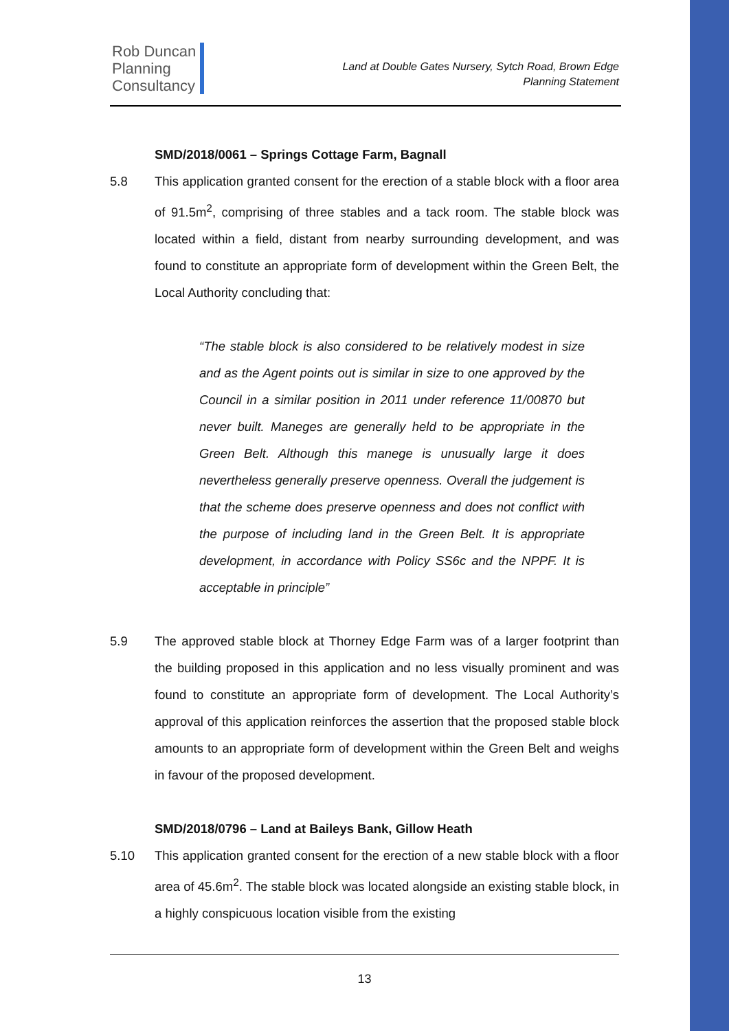Rob Duncan
Planning
Consultancy
Land at Double Gates Nursery, Sytch Road, Brown Edge
Planning Statement
SMD/2018/0061 – Springs Cottage Farm, Bagnall
5.8 This application granted consent for the erection of a stable block with a floor area of 91.5m<sup>2</sup>, comprising of three stables and a tack room. The stable block was located within a field, distant from nearby surrounding development, and was found to constitute an appropriate form of development within the Green Belt, the Local Authority concluding that:
“The stable block is also considered to be relatively modest in size and as the Agent points out is similar in size to one approved by the Council in a similar position in 2011 under reference 11/00870 but never built. Maneges are generally held to be appropriate in the Green Belt. Although this manege is unusually large it does nevertheless generally preserve openness. Overall the judgement is that the scheme does preserve openness and does not conflict with the purpose of including land in the Green Belt. It is appropriate development, in accordance with Policy SS6c and the NPPF. It is acceptable in principle”
5.9 The approved stable block at Thorney Edge Farm was of a larger footprint than the building proposed in this application and no less visually prominent and was found to constitute an appropriate form of development. The Local Authority’s approval of this application reinforces the assertion that the proposed stable block amounts to an appropriate form of development within the Green Belt and weighs in favour of the proposed development.
SMD/2018/0796 – Land at Baileys Bank, Gillow Heath
5.10 This application granted consent for the erection of a new stable block with a floor area of 45.6m<sup>2</sup>. The stable block was located alongside an existing stable block, in a highly conspicuous location visible from the existing
13